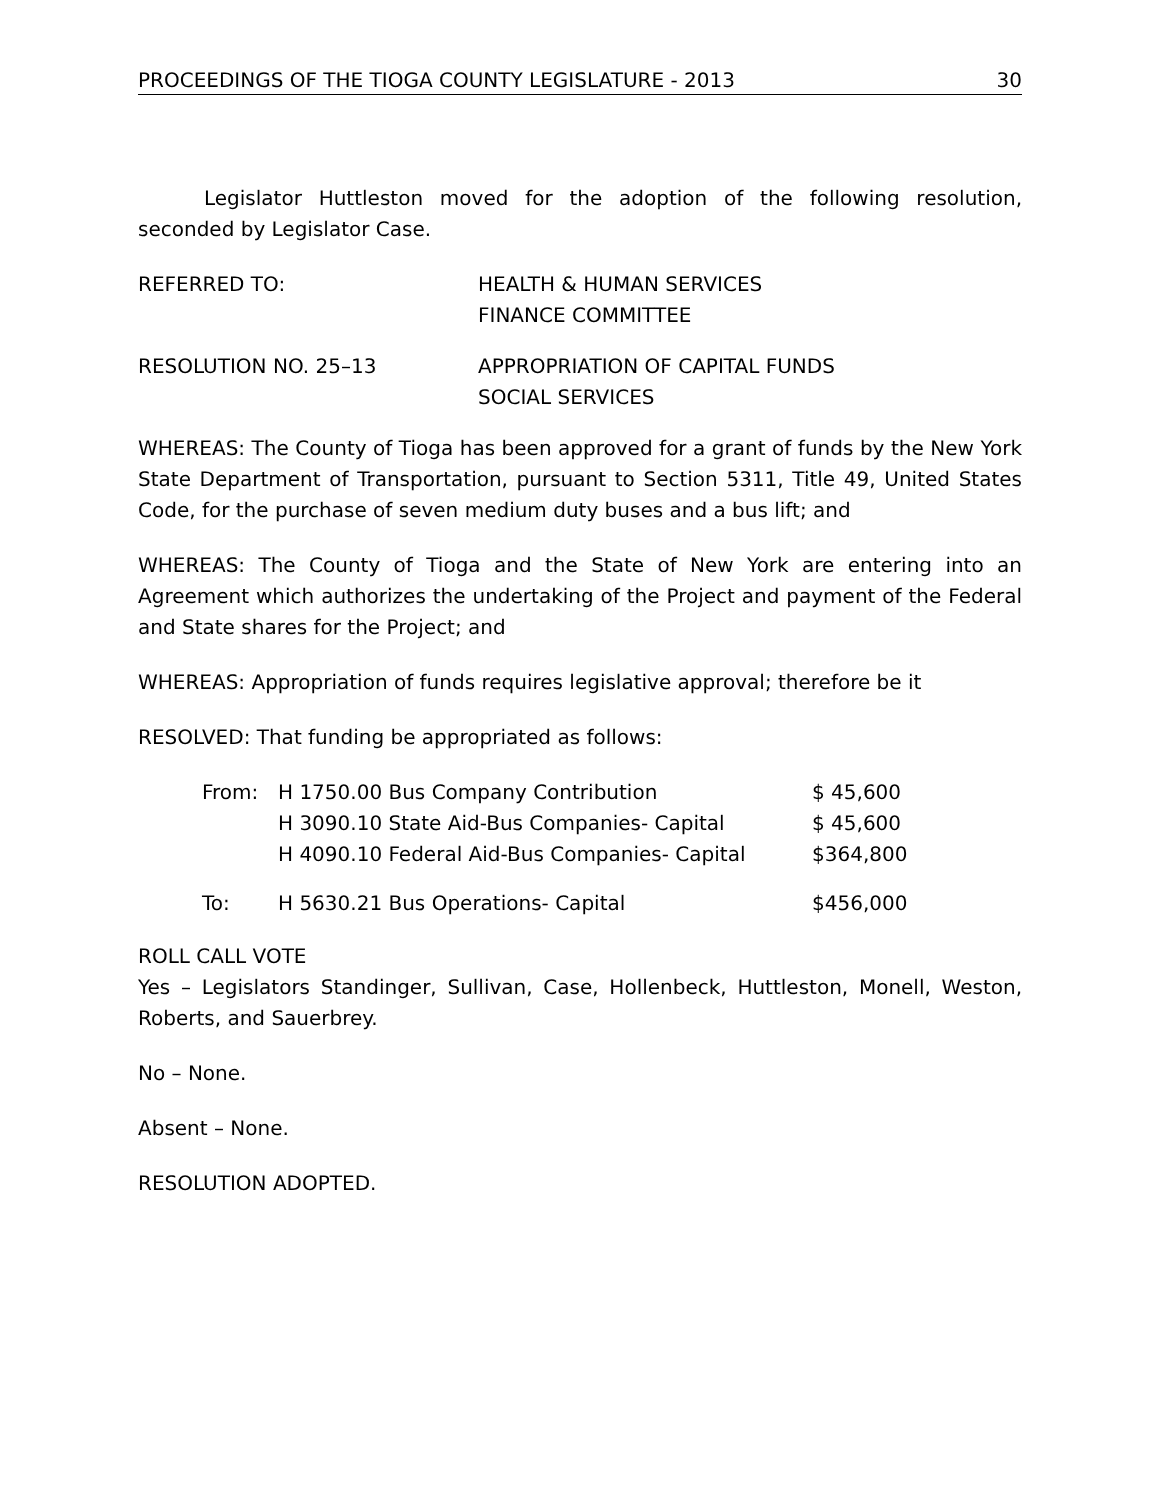PROCEEDINGS OF THE TIOGA COUNTY LEGISLATURE - 2013 30
Legislator Huttleston moved for the adoption of the following resolution, seconded by Legislator Case.
REFERRED TO: HEALTH & HUMAN SERVICES
FINANCE COMMITTEE
RESOLUTION NO. 25–13 APPROPRIATION OF CAPITAL FUNDS
SOCIAL SERVICES
WHEREAS: The County of Tioga has been approved for a grant of funds by the New York State Department of Transportation, pursuant to Section 5311, Title 49, United States Code, for the purchase of seven medium duty buses and a bus lift; and
WHEREAS: The County of Tioga and the State of New York are entering into an Agreement which authorizes the undertaking of the Project and payment of the Federal and State shares for the Project; and
WHEREAS: Appropriation of funds requires legislative approval; therefore be it
RESOLVED: That funding be appropriated as follows:
| From: | H 1750.00 Bus Company Contribution | $ 45,600 |
| | H 3090.10 State Aid-Bus Companies- Capital | $ 45,600 |
| | H 4090.10 Federal Aid-Bus Companies- Capital | $364,800 |
| To: | H 5630.21 Bus Operations- Capital | $456,000 |
ROLL CALL VOTE
Yes – Legislators Standinger, Sullivan, Case, Hollenbeck, Huttleston, Monell, Weston, Roberts, and Sauerbrey.
No – None.
Absent – None.
RESOLUTION ADOPTED.